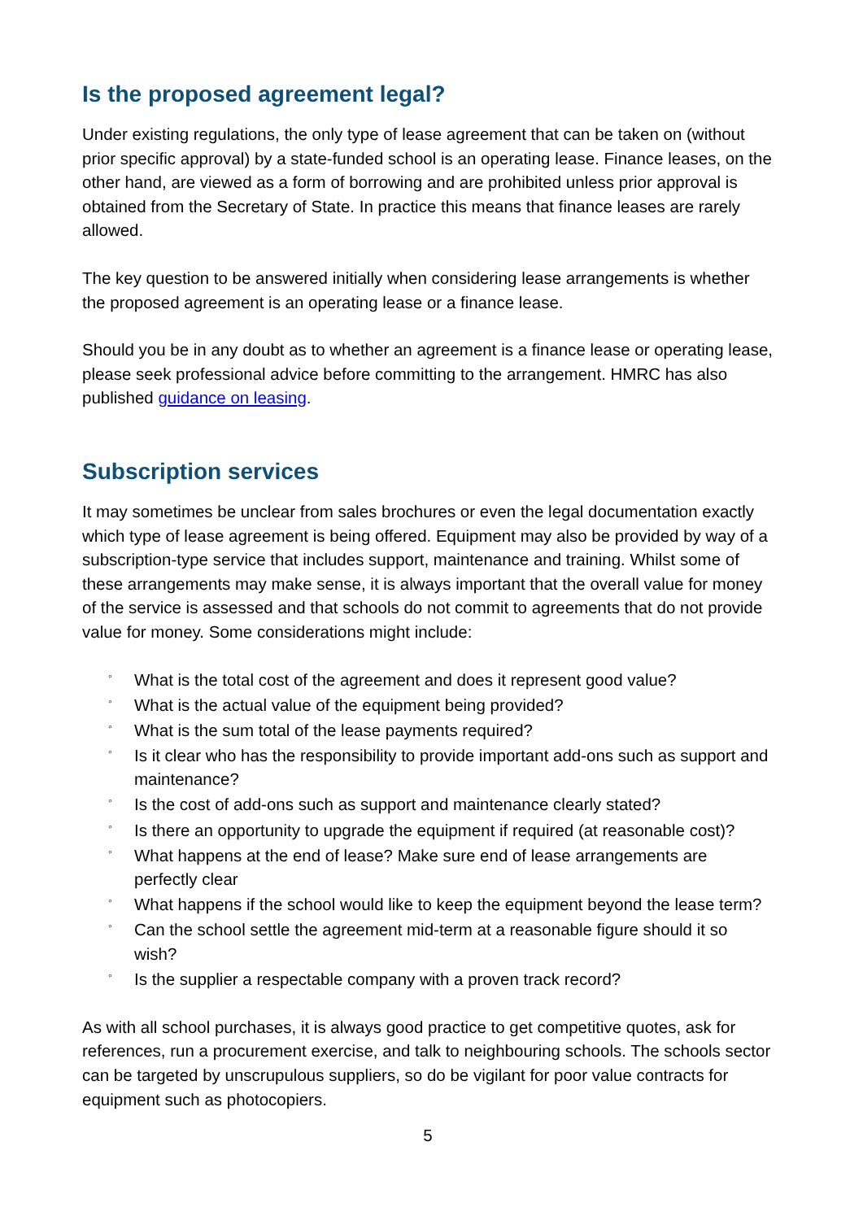Is the proposed agreement legal?
Under existing regulations, the only type of lease agreement that can be taken on (without prior specific approval) by a state-funded school is an operating lease. Finance leases, on the other hand, are viewed as a form of borrowing and are prohibited unless prior approval is obtained from the Secretary of State. In practice this means that finance leases are rarely allowed.
The key question to be answered initially when considering lease arrangements is whether the proposed agreement is an operating lease or a finance lease.
Should you be in any doubt as to whether an agreement is a finance lease or operating lease, please seek professional advice before committing to the arrangement. HMRC has also published guidance on leasing.
Subscription services
It may sometimes be unclear from sales brochures or even the legal documentation exactly which type of lease agreement is being offered. Equipment may also be provided by way of a subscription-type service that includes support, maintenance and training. Whilst some of these arrangements may make sense, it is always important that the overall value for money of the service is assessed and that schools do not commit to agreements that do not provide value for money. Some considerations might include:
◦ What is the total cost of the agreement and does it represent good value?
◦ What is the actual value of the equipment being provided?
◦ What is the sum total of the lease payments required?
◦ Is it clear who has the responsibility to provide important add-ons such as support and maintenance?
◦ Is the cost of add-ons such as support and maintenance clearly stated?
◦ Is there an opportunity to upgrade the equipment if required (at reasonable cost)?
◦ What happens at the end of lease? Make sure end of lease arrangements are perfectly clear
◦ What happens if the school would like to keep the equipment beyond the lease term?
◦ Can the school settle the agreement mid-term at a reasonable figure should it so wish?
◦ Is the supplier a respectable company with a proven track record?
As with all school purchases, it is always good practice to get competitive quotes, ask for references, run a procurement exercise, and talk to neighbouring schools. The schools sector can be targeted by unscrupulous suppliers, so do be vigilant for poor value contracts for equipment such as photocopiers.
5